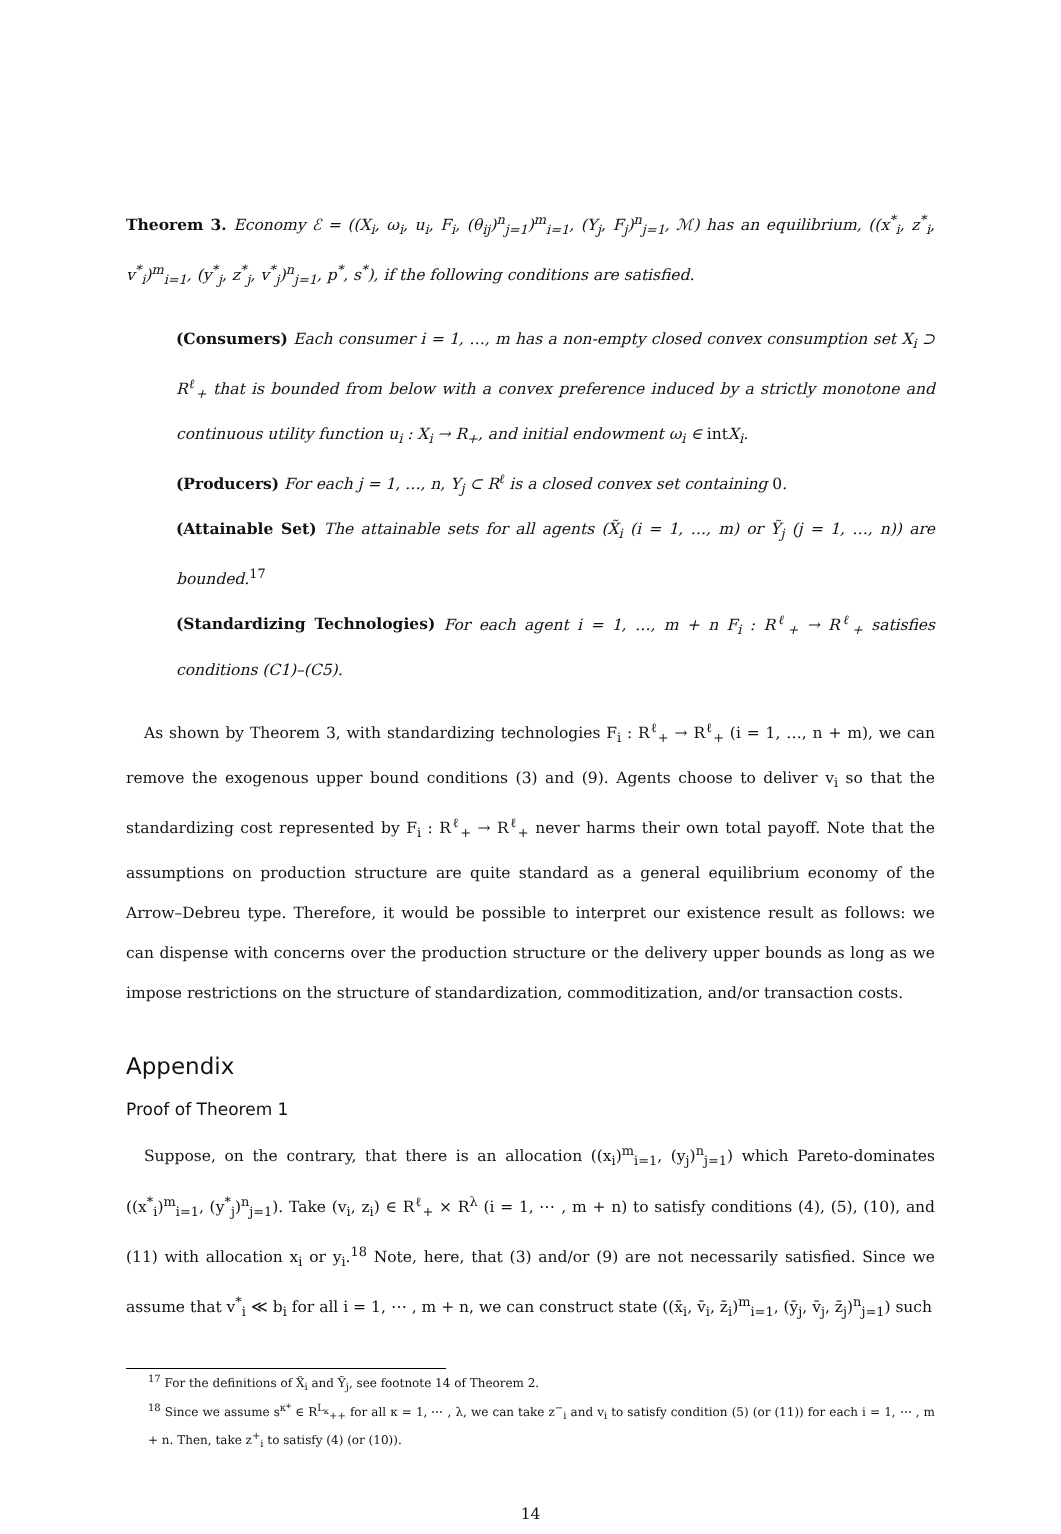Theorem 3. Economy ℰ = ((X<sub>i</sub>, ω<sub>i</sub>, u<sub>i</sub>, F<sub>i</sub>, (θ<sub>ij</sub>)<sup>n</sup><sub>j=1</sub>)<sup>m</sup><sub>i=1</sub>, (Y<sub>j</sub>, F<sub>j</sub>)<sup>n</sup><sub>j=1</sub>, ℳ) has an equilibrium, ((x<sup>*</sup><sub>i</sub>, z<sup>*</sup><sub>i</sub>, v<sup>*</sup><sub>i</sub>)<sup>m</sup><sub>i=1</sub>, (y<sup>*</sup><sub>j</sub>, z<sup>*</sup><sub>j</sub>, v<sup>*</sup><sub>j</sub>)<sup>n</sup><sub>j=1</sub>, p<sup>*</sup>, s<sup>*</sup>), if the following conditions are satisfied.
(Consumers) Each consumer i = 1, …, m has a non-empty closed convex consumption set X<sub>i</sub> ⊃ R<sup>ℓ</sup><sub>+</sub> that is bounded from below with a convex preference induced by a strictly monotone and continuous utility function u<sub>i</sub> : X<sub>i</sub> → R<sub>+</sub>, and initial endowment ω<sub>i</sub> ∈ intX<sub>i</sub>.
(Producers) For each j = 1, …, n, Y<sub>j</sub> ⊂ R<sup>ℓ</sup> is a closed convex set containing 0.
(Attainable Set) The attainable sets for all agents (X̃<sub>i</sub> (i = 1, …, m) or Ỹ<sub>j</sub> (j = 1, …, n)) are bounded.<sup>17</sup>
(Standardizing Technologies) For each agent i = 1, …, m + n F<sub>i</sub> : R<sup>ℓ</sup><sub>+</sub> → R<sup>ℓ</sup><sub>+</sub> satisfies conditions (C1)–(C5).
As shown by Theorem 3, with standardizing technologies F<sub>i</sub> : R<sup>ℓ</sup><sub>+</sub> → R<sup>ℓ</sup><sub>+</sub> (i = 1, …, n + m), we can remove the exogenous upper bound conditions (3) and (9). Agents choose to deliver v<sub>i</sub> so that the standardizing cost represented by F<sub>i</sub> : R<sup>ℓ</sup><sub>+</sub> → R<sup>ℓ</sup><sub>+</sub> never harms their own total payoff. Note that the assumptions on production structure are quite standard as a general equilibrium economy of the Arrow–Debreu type. Therefore, it would be possible to interpret our existence result as follows: we can dispense with concerns over the production structure or the delivery upper bounds as long as we impose restrictions on the structure of standardization, commoditization, and/or transaction costs.
Appendix
Proof of Theorem 1
Suppose, on the contrary, that there is an allocation ((x<sub>i</sub>)<sup>m</sup><sub>i=1</sub>, (y<sub>j</sub>)<sup>n</sup><sub>j=1</sub>) which Pareto-dominates ((x<sup>*</sup><sub>i</sub>)<sup>m</sup><sub>i=1</sub>, (y<sup>*</sup><sub>j</sub>)<sup>n</sup><sub>j=1</sub>). Take (v<sub>i</sub>, z<sub>i</sub>) ∈ R<sup>ℓ</sup><sub>+</sub> × R<sup>λ</sup> (i = 1, ⋯ , m + n) to satisfy conditions (4), (5), (10), and (11) with allocation x<sub>i</sub> or y<sub>i</sub>.<sup>18</sup> Note, here, that (3) and/or (9) are not necessarily satisfied. Since we assume that v<sup>*</sup><sub>i</sub> ≪ b<sub>i</sub> for all i = 1, ⋯ , m + n, we can construct state ((x̄<sub>i</sub>, v̄<sub>i</sub>, z̄<sub>i</sub>)<sup>m</sup><sub>i=1</sub>, (ȳ<sub>j</sub>, v̄<sub>j</sub>, z̄<sub>j</sub>)<sup>n</sup><sub>j=1</sub>) such
<sup>17</sup> For the definitions of X̃<sub>i</sub> and Ỹ<sub>j</sub>, see footnote 14 of Theorem 2.
<sup>18</sup> Since we assume s<sup>κ*</sup> ∈ R<sup>L<sub>κ</sub></sup><sub>++</sub> for all κ = 1, ⋯ , λ, we can take z<sup>−</sup><sub>i</sub> and v<sub>i</sub> to satisfy condition (5) (or (11)) for each i = 1, ⋯ , m + n. Then, take z<sup>+</sup><sub>i</sub> to satisfy (4) (or (10)).
14